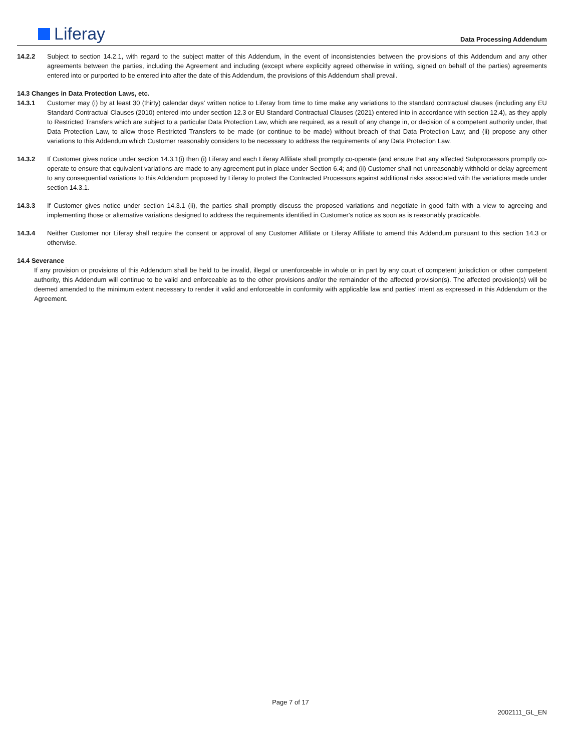Liferay Data Processing Addendum
14.2.2 Subject to section 14.2.1, with regard to the subject matter of this Addendum, in the event of inconsistencies between the provisions of this Addendum and any other agreements between the parties, including the Agreement and including (except where explicitly agreed otherwise in writing, signed on behalf of the parties) agreements entered into or purported to be entered into after the date of this Addendum, the provisions of this Addendum shall prevail.
14.3 Changes in Data Protection Laws, etc.
14.3.1 Customer may (i) by at least 30 (thirty) calendar days' written notice to Liferay from time to time make any variations to the standard contractual clauses (including any EU Standard Contractual Clauses (2010) entered into under section 12.3 or EU Standard Contractual Clauses (2021) entered into in accordance with section 12.4), as they apply to Restricted Transfers which are subject to a particular Data Protection Law, which are required, as a result of any change in, or decision of a competent authority under, that Data Protection Law, to allow those Restricted Transfers to be made (or continue to be made) without breach of that Data Protection Law; and (ii) propose any other variations to this Addendum which Customer reasonably considers to be necessary to address the requirements of any Data Protection Law.
14.3.2 If Customer gives notice under section 14.3.1(i) then (i) Liferay and each Liferay Affiliate shall promptly co-operate (and ensure that any affected Subprocessors promptly co-operate to ensure that equivalent variations are made to any agreement put in place under Section 6.4; and (ii) Customer shall not unreasonably withhold or delay agreement to any consequential variations to this Addendum proposed by Liferay to protect the Contracted Processors against additional risks associated with the variations made under section 14.3.1.
14.3.3 If Customer gives notice under section 14.3.1 (ii), the parties shall promptly discuss the proposed variations and negotiate in good faith with a view to agreeing and implementing those or alternative variations designed to address the requirements identified in Customer's notice as soon as is reasonably practicable.
14.3.4 Neither Customer nor Liferay shall require the consent or approval of any Customer Affiliate or Liferay Affiliate to amend this Addendum pursuant to this section 14.3 or otherwise.
14.4 Severance
If any provision or provisions of this Addendum shall be held to be invalid, illegal or unenforceable in whole or in part by any court of competent jurisdiction or other competent authority, this Addendum will continue to be valid and enforceable as to the other provisions and/or the remainder of the affected provision(s). The affected provision(s) will be deemed amended to the minimum extent necessary to render it valid and enforceable in conformity with applicable law and parties’ intent as expressed in this Addendum or the Agreement.
Page 7 of 17
2002111_GL_EN